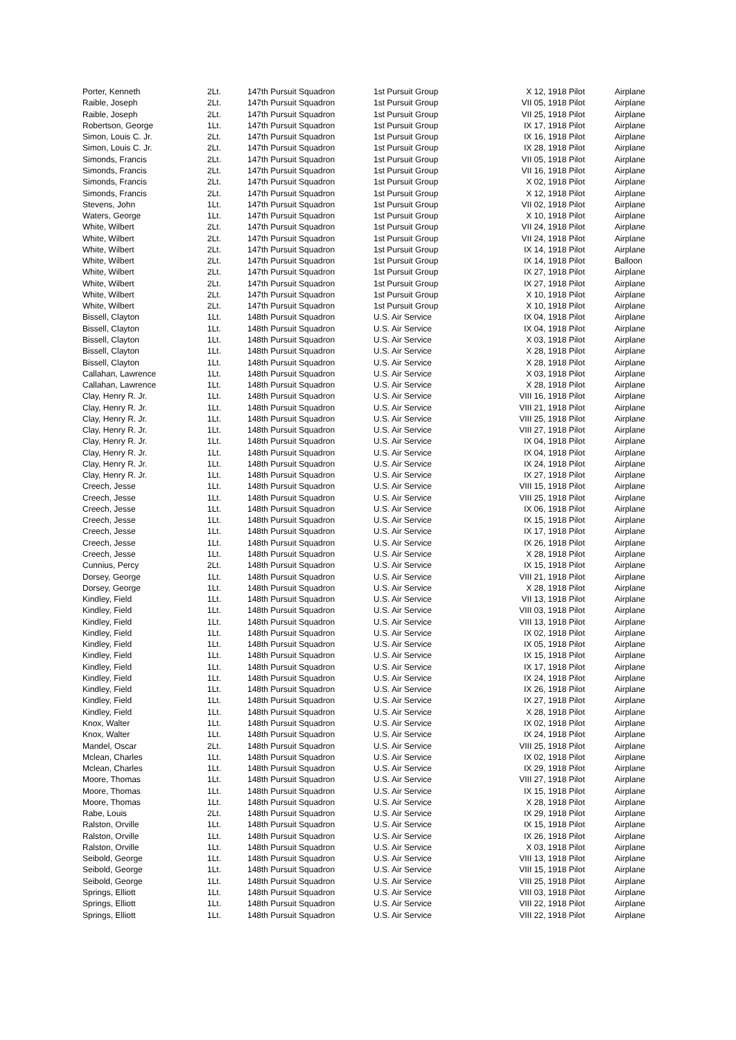| Porter, Kenneth | 2Lt. | 147th Pursuit Squadron | 1st Pursuit Group | X 12, 1918 Pilot | Airplane |
| Raible, Joseph | 2Lt. | 147th Pursuit Squadron | 1st Pursuit Group | VII 05, 1918 Pilot | Airplane |
| Raible, Joseph | 2Lt. | 147th Pursuit Squadron | 1st Pursuit Group | VII 25, 1918 Pilot | Airplane |
| Robertson, George | 1Lt. | 147th Pursuit Squadron | 1st Pursuit Group | IX 17, 1918 Pilot | Airplane |
| Simon, Louis C. Jr. | 2Lt. | 147th Pursuit Squadron | 1st Pursuit Group | IX 16, 1918 Pilot | Airplane |
| Simon, Louis C. Jr. | 2Lt. | 147th Pursuit Squadron | 1st Pursuit Group | IX 28, 1918 Pilot | Airplane |
| Simonds, Francis | 2Lt. | 147th Pursuit Squadron | 1st Pursuit Group | VII 05, 1918 Pilot | Airplane |
| Simonds, Francis | 2Lt. | 147th Pursuit Squadron | 1st Pursuit Group | VII 16, 1918 Pilot | Airplane |
| Simonds, Francis | 2Lt. | 147th Pursuit Squadron | 1st Pursuit Group | X 02, 1918 Pilot | Airplane |
| Simonds, Francis | 2Lt. | 147th Pursuit Squadron | 1st Pursuit Group | X 12, 1918 Pilot | Airplane |
| Stevens, John | 1Lt. | 147th Pursuit Squadron | 1st Pursuit Group | VII 02, 1918 Pilot | Airplane |
| Waters, George | 1Lt. | 147th Pursuit Squadron | 1st Pursuit Group | X 10, 1918 Pilot | Airplane |
| White, Wilbert | 2Lt. | 147th Pursuit Squadron | 1st Pursuit Group | VII 24, 1918 Pilot | Airplane |
| White, Wilbert | 2Lt. | 147th Pursuit Squadron | 1st Pursuit Group | VII 24, 1918 Pilot | Airplane |
| White, Wilbert | 2Lt. | 147th Pursuit Squadron | 1st Pursuit Group | IX 14, 1918 Pilot | Airplane |
| White, Wilbert | 2Lt. | 147th Pursuit Squadron | 1st Pursuit Group | IX 14, 1918 Pilot | Balloon |
| White, Wilbert | 2Lt. | 147th Pursuit Squadron | 1st Pursuit Group | IX 27, 1918 Pilot | Airplane |
| White, Wilbert | 2Lt. | 147th Pursuit Squadron | 1st Pursuit Group | IX 27, 1918 Pilot | Airplane |
| White, Wilbert | 2Lt. | 147th Pursuit Squadron | 1st Pursuit Group | X 10, 1918 Pilot | Airplane |
| White, Wilbert | 2Lt. | 147th Pursuit Squadron | 1st Pursuit Group | X 10, 1918 Pilot | Airplane |
| Bissell, Clayton | 1Lt. | 148th Pursuit Squadron | U.S. Air Service | IX 04, 1918 Pilot | Airplane |
| Bissell, Clayton | 1Lt. | 148th Pursuit Squadron | U.S. Air Service | IX 04, 1918 Pilot | Airplane |
| Bissell, Clayton | 1Lt. | 148th Pursuit Squadron | U.S. Air Service | X 03, 1918 Pilot | Airplane |
| Bissell, Clayton | 1Lt. | 148th Pursuit Squadron | U.S. Air Service | X 28, 1918 Pilot | Airplane |
| Bissell, Clayton | 1Lt. | 148th Pursuit Squadron | U.S. Air Service | X 28, 1918 Pilot | Airplane |
| Callahan, Lawrence | 1Lt. | 148th Pursuit Squadron | U.S. Air Service | X 03, 1918 Pilot | Airplane |
| Callahan, Lawrence | 1Lt. | 148th Pursuit Squadron | U.S. Air Service | X 28, 1918 Pilot | Airplane |
| Clay, Henry R. Jr. | 1Lt. | 148th Pursuit Squadron | U.S. Air Service | VIII 16, 1918 Pilot | Airplane |
| Clay, Henry R. Jr. | 1Lt. | 148th Pursuit Squadron | U.S. Air Service | VIII 21, 1918 Pilot | Airplane |
| Clay, Henry R. Jr. | 1Lt. | 148th Pursuit Squadron | U.S. Air Service | VIII 25, 1918 Pilot | Airplane |
| Clay, Henry R. Jr. | 1Lt. | 148th Pursuit Squadron | U.S. Air Service | VIII 27, 1918 Pilot | Airplane |
| Clay, Henry R. Jr. | 1Lt. | 148th Pursuit Squadron | U.S. Air Service | IX 04, 1918 Pilot | Airplane |
| Clay, Henry R. Jr. | 1Lt. | 148th Pursuit Squadron | U.S. Air Service | IX 04, 1918 Pilot | Airplane |
| Clay, Henry R. Jr. | 1Lt. | 148th Pursuit Squadron | U.S. Air Service | IX 24, 1918 Pilot | Airplane |
| Clay, Henry R. Jr. | 1Lt. | 148th Pursuit Squadron | U.S. Air Service | IX 27, 1918 Pilot | Airplane |
| Creech, Jesse | 1Lt. | 148th Pursuit Squadron | U.S. Air Service | VIII 15, 1918 Pilot | Airplane |
| Creech, Jesse | 1Lt. | 148th Pursuit Squadron | U.S. Air Service | VIII 25, 1918 Pilot | Airplane |
| Creech, Jesse | 1Lt. | 148th Pursuit Squadron | U.S. Air Service | IX 06, 1918 Pilot | Airplane |
| Creech, Jesse | 1Lt. | 148th Pursuit Squadron | U.S. Air Service | IX 15, 1918 Pilot | Airplane |
| Creech, Jesse | 1Lt. | 148th Pursuit Squadron | U.S. Air Service | IX 17, 1918 Pilot | Airplane |
| Creech, Jesse | 1Lt. | 148th Pursuit Squadron | U.S. Air Service | IX 26, 1918 Pilot | Airplane |
| Creech, Jesse | 1Lt. | 148th Pursuit Squadron | U.S. Air Service | X 28, 1918 Pilot | Airplane |
| Cunnius, Percy | 2Lt. | 148th Pursuit Squadron | U.S. Air Service | IX 15, 1918 Pilot | Airplane |
| Dorsey, George | 1Lt. | 148th Pursuit Squadron | U.S. Air Service | VIII 21, 1918 Pilot | Airplane |
| Dorsey, George | 1Lt. | 148th Pursuit Squadron | U.S. Air Service | X 28, 1918 Pilot | Airplane |
| Kindley, Field | 1Lt. | 148th Pursuit Squadron | U.S. Air Service | VII 13, 1918 Pilot | Airplane |
| Kindley, Field | 1Lt. | 148th Pursuit Squadron | U.S. Air Service | VIII 03, 1918 Pilot | Airplane |
| Kindley, Field | 1Lt. | 148th Pursuit Squadron | U.S. Air Service | VIII 13, 1918 Pilot | Airplane |
| Kindley, Field | 1Lt. | 148th Pursuit Squadron | U.S. Air Service | IX 02, 1918 Pilot | Airplane |
| Kindley, Field | 1Lt. | 148th Pursuit Squadron | U.S. Air Service | IX 05, 1918 Pilot | Airplane |
| Kindley, Field | 1Lt. | 148th Pursuit Squadron | U.S. Air Service | IX 15, 1918 Pilot | Airplane |
| Kindley, Field | 1Lt. | 148th Pursuit Squadron | U.S. Air Service | IX 17, 1918 Pilot | Airplane |
| Kindley, Field | 1Lt. | 148th Pursuit Squadron | U.S. Air Service | IX 24, 1918 Pilot | Airplane |
| Kindley, Field | 1Lt. | 148th Pursuit Squadron | U.S. Air Service | IX 26, 1918 Pilot | Airplane |
| Kindley, Field | 1Lt. | 148th Pursuit Squadron | U.S. Air Service | IX 27, 1918 Pilot | Airplane |
| Kindley, Field | 1Lt. | 148th Pursuit Squadron | U.S. Air Service | X 28, 1918 Pilot | Airplane |
| Knox, Walter | 1Lt. | 148th Pursuit Squadron | U.S. Air Service | IX 02, 1918 Pilot | Airplane |
| Knox, Walter | 1Lt. | 148th Pursuit Squadron | U.S. Air Service | IX 24, 1918 Pilot | Airplane |
| Mandel, Oscar | 2Lt. | 148th Pursuit Squadron | U.S. Air Service | VIII 25, 1918 Pilot | Airplane |
| Mclean, Charles | 1Lt. | 148th Pursuit Squadron | U.S. Air Service | IX 02, 1918 Pilot | Airplane |
| Mclean, Charles | 1Lt. | 148th Pursuit Squadron | U.S. Air Service | IX 29, 1918 Pilot | Airplane |
| Moore, Thomas | 1Lt. | 148th Pursuit Squadron | U.S. Air Service | VIII 27, 1918 Pilot | Airplane |
| Moore, Thomas | 1Lt. | 148th Pursuit Squadron | U.S. Air Service | IX 15, 1918 Pilot | Airplane |
| Moore, Thomas | 1Lt. | 148th Pursuit Squadron | U.S. Air Service | X 28, 1918 Pilot | Airplane |
| Rabe, Louis | 2Lt. | 148th Pursuit Squadron | U.S. Air Service | IX 29, 1918 Pilot | Airplane |
| Ralston, Orville | 1Lt. | 148th Pursuit Squadron | U.S. Air Service | IX 15, 1918 Pilot | Airplane |
| Ralston, Orville | 1Lt. | 148th Pursuit Squadron | U.S. Air Service | IX 26, 1918 Pilot | Airplane |
| Ralston, Orville | 1Lt. | 148th Pursuit Squadron | U.S. Air Service | X 03, 1918 Pilot | Airplane |
| Seibold, George | 1Lt. | 148th Pursuit Squadron | U.S. Air Service | VIII 13, 1918 Pilot | Airplane |
| Seibold, George | 1Lt. | 148th Pursuit Squadron | U.S. Air Service | VIII 15, 1918 Pilot | Airplane |
| Seibold, George | 1Lt. | 148th Pursuit Squadron | U.S. Air Service | VIII 25, 1918 Pilot | Airplane |
| Springs, Elliott | 1Lt. | 148th Pursuit Squadron | U.S. Air Service | VIII 03, 1918 Pilot | Airplane |
| Springs, Elliott | 1Lt. | 148th Pursuit Squadron | U.S. Air Service | VIII 22, 1918 Pilot | Airplane |
| Springs, Elliott | 1Lt. | 148th Pursuit Squadron | U.S. Air Service | VIII 22, 1918 Pilot | Airplane |